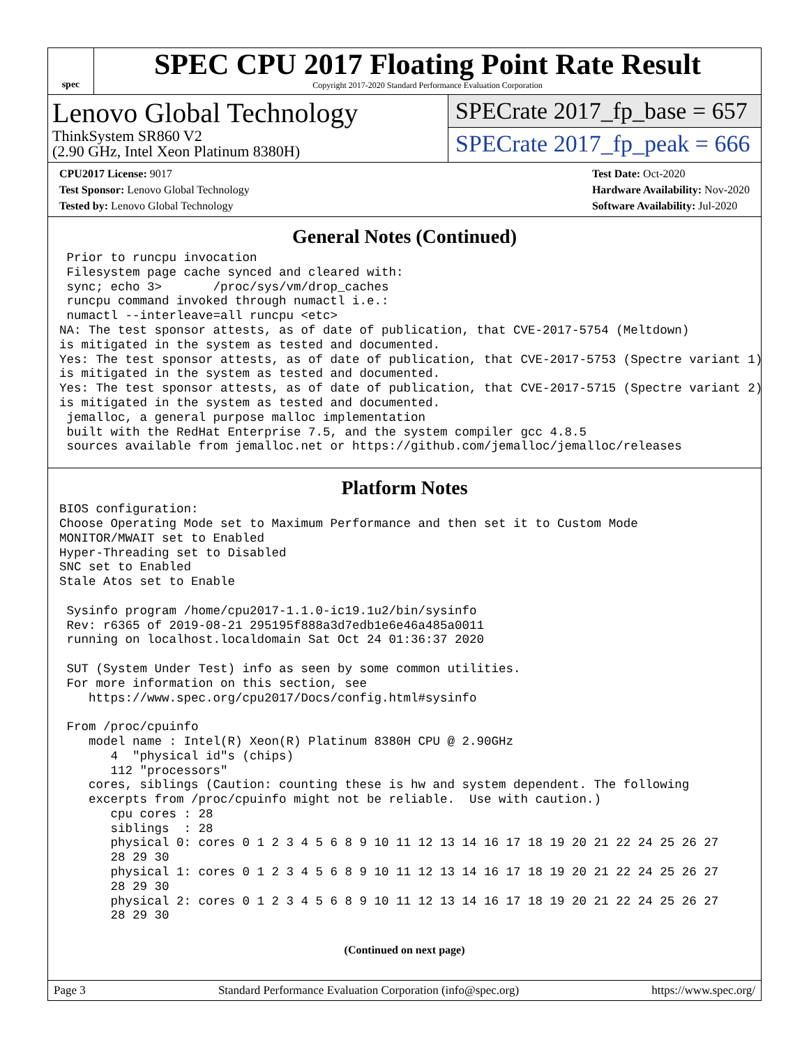spec
SPEC CPU 2017 Floating Point Rate Result
Copyright 2017-2020 Standard Performance Evaluation Corporation
Lenovo Global Technology
ThinkSystem SR860 V2
(2.90 GHz, Intel Xeon Platinum 8380H)
SPECrate 2017_fp_base = 657
SPECrate 2017_fp_peak = 666
CPU2017 License: 9017
Test Sponsor: Lenovo Global Technology
Tested by: Lenovo Global Technology
Test Date: Oct-2020
Hardware Availability: Nov-2020
Software Availability: Jul-2020
General Notes (Continued)
 Prior to runcpu invocation
 Filesystem page cache synced and cleared with:
 sync; echo 3>       /proc/sys/vm/drop_caches
 runcpu command invoked through numactl i.e.:
 numactl --interleave=all runcpu <etc>
NA: The test sponsor attests, as of date of publication, that CVE-2017-5754 (Meltdown)
is mitigated in the system as tested and documented.
Yes: The test sponsor attests, as of date of publication, that CVE-2017-5753 (Spectre variant 1)
is mitigated in the system as tested and documented.
Yes: The test sponsor attests, as of date of publication, that CVE-2017-5715 (Spectre variant 2)
is mitigated in the system as tested and documented.
 jemalloc, a general purpose malloc implementation
 built with the RedHat Enterprise 7.5, and the system compiler gcc 4.8.5
 sources available from jemalloc.net or https://github.com/jemalloc/jemalloc/releases
Platform Notes
BIOS configuration:
Choose Operating Mode set to Maximum Performance and then set it to Custom Mode
MONITOR/MWAIT set to Enabled
Hyper-Threading set to Disabled
SNC set to Enabled
Stale Atos set to Enable

 Sysinfo program /home/cpu2017-1.1.0-ic19.1u2/bin/sysinfo
 Rev: r6365 of 2019-08-21 295195f888a3d7edb1e6e46a485a0011
 running on localhost.localdomain Sat Oct 24 01:36:37 2020

 SUT (System Under Test) info as seen by some common utilities.
 For more information on this section, see
    https://www.spec.org/cpu2017/Docs/config.html#sysinfo

 From /proc/cpuinfo
    model name : Intel(R) Xeon(R) Platinum 8380H CPU @ 2.90GHz
       4  "physical id"s (chips)
       112 "processors"
    cores, siblings (Caution: counting these is hw and system dependent. The following
    excerpts from /proc/cpuinfo might not be reliable.  Use with caution.)
       cpu cores : 28
       siblings  : 28
       physical 0: cores 0 1 2 3 4 5 6 8 9 10 11 12 13 14 16 17 18 19 20 21 22 24 25 26 27
       28 29 30
       physical 1: cores 0 1 2 3 4 5 6 8 9 10 11 12 13 14 16 17 18 19 20 21 22 24 25 26 27
       28 29 30
       physical 2: cores 0 1 2 3 4 5 6 8 9 10 11 12 13 14 16 17 18 19 20 21 22 24 25 26 27
       28 29 30
(Continued on next page)
Page 3 Standard Performance Evaluation Corporation (info@spec.org) https://www.spec.org/